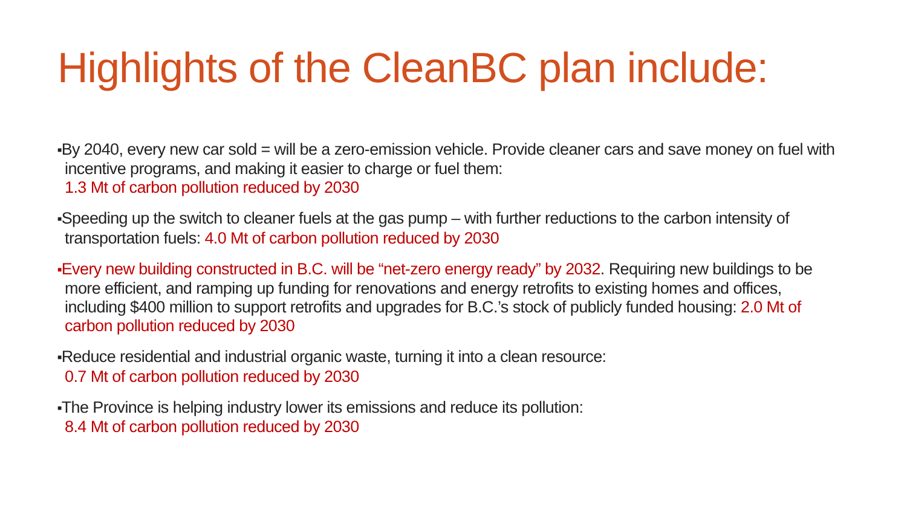Highlights of the CleanBC plan include:
■By 2040, every new car sold = will be a zero-emission vehicle. Provide cleaner cars and save money on fuel with incentive programs, and making it easier to charge or fuel them:
1.3 Mt of carbon pollution reduced by 2030
■Speeding up the switch to cleaner fuels at the gas pump – with further reductions to the carbon intensity of transportation fuels: 4.0 Mt of carbon pollution reduced by 2030
■Every new building constructed in B.C. will be “net-zero energy ready” by 2032. Requiring new buildings to be more efficient, and ramping up funding for renovations and energy retrofits to existing homes and offices, including $400 million to support retrofits and upgrades for B.C.’s stock of publicly funded housing: 2.0 Mt of carbon pollution reduced by 2030
■Reduce residential and industrial organic waste, turning it into a clean resource:
0.7 Mt of carbon pollution reduced by 2030
■The Province is helping industry lower its emissions and reduce its pollution:
8.4 Mt of carbon pollution reduced by 2030